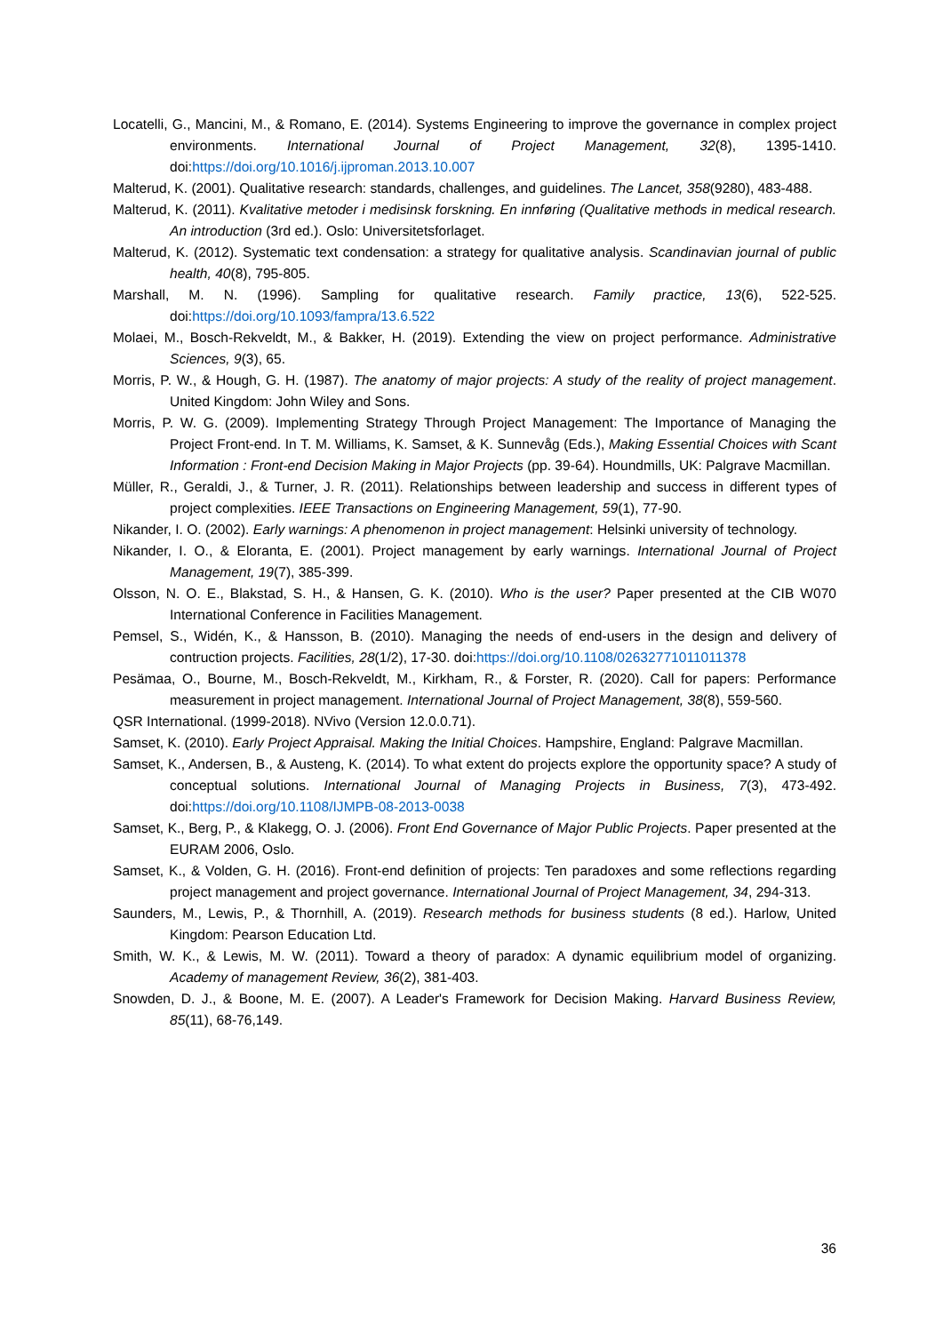Locatelli, G., Mancini, M., & Romano, E. (2014). Systems Engineering to improve the governance in complex project environments. International Journal of Project Management, 32(8), 1395-1410. doi:https://doi.org/10.1016/j.ijproman.2013.10.007
Malterud, K. (2001). Qualitative research: standards, challenges, and guidelines. The Lancet, 358(9280), 483-488.
Malterud, K. (2011). Kvalitative metoder i medisinsk forskning. En innføring (Qualitative methods in medical research. An introduction (3rd ed.). Oslo: Universitetsforlaget.
Malterud, K. (2012). Systematic text condensation: a strategy for qualitative analysis. Scandinavian journal of public health, 40(8), 795-805.
Marshall, M. N. (1996). Sampling for qualitative research. Family practice, 13(6), 522-525. doi:https://doi.org/10.1093/fampra/13.6.522
Molaei, M., Bosch-Rekveldt, M., & Bakker, H. (2019). Extending the view on project performance. Administrative Sciences, 9(3), 65.
Morris, P. W., & Hough, G. H. (1987). The anatomy of major projects: A study of the reality of project management. United Kingdom: John Wiley and Sons.
Morris, P. W. G. (2009). Implementing Strategy Through Project Management: The Importance of Managing the Project Front-end. In T. M. Williams, K. Samset, & K. Sunnevåg (Eds.), Making Essential Choices with Scant Information : Front-end Decision Making in Major Projects (pp. 39-64). Houndmills, UK: Palgrave Macmillan.
Müller, R., Geraldi, J., & Turner, J. R. (2011). Relationships between leadership and success in different types of project complexities. IEEE Transactions on Engineering Management, 59(1), 77-90.
Nikander, I. O. (2002). Early warnings: A phenomenon in project management: Helsinki university of technology.
Nikander, I. O., & Eloranta, E. (2001). Project management by early warnings. International Journal of Project Management, 19(7), 385-399.
Olsson, N. O. E., Blakstad, S. H., & Hansen, G. K. (2010). Who is the user? Paper presented at the CIB W070 International Conference in Facilities Management.
Pemsel, S., Widén, K., & Hansson, B. (2010). Managing the needs of end-users in the design and delivery of contruction projects. Facilities, 28(1/2), 17-30. doi:https://doi.org/10.1108/02632771011011378
Pesämaa, O., Bourne, M., Bosch-Rekveldt, M., Kirkham, R., & Forster, R. (2020). Call for papers: Performance measurement in project management. International Journal of Project Management, 38(8), 559-560.
QSR International. (1999-2018). NVivo (Version 12.0.0.71).
Samset, K. (2010). Early Project Appraisal. Making the Initial Choices. Hampshire, England: Palgrave Macmillan.
Samset, K., Andersen, B., & Austeng, K. (2014). To what extent do projects explore the opportunity space? A study of conceptual solutions. International Journal of Managing Projects in Business, 7(3), 473-492. doi:https://doi.org/10.1108/IJMPB-08-2013-0038
Samset, K., Berg, P., & Klakegg, O. J. (2006). Front End Governance of Major Public Projects. Paper presented at the EURAM 2006, Oslo.
Samset, K., & Volden, G. H. (2016). Front-end definition of projects: Ten paradoxes and some reflections regarding project management and project governance. International Journal of Project Management, 34, 294-313.
Saunders, M., Lewis, P., & Thornhill, A. (2019). Research methods for business students (8 ed.). Harlow, United Kingdom: Pearson Education Ltd.
Smith, W. K., & Lewis, M. W. (2011). Toward a theory of paradox: A dynamic equilibrium model of organizing. Academy of management Review, 36(2), 381-403.
Snowden, D. J., & Boone, M. E. (2007). A Leader's Framework for Decision Making. Harvard Business Review, 85(11), 68-76,149.
36